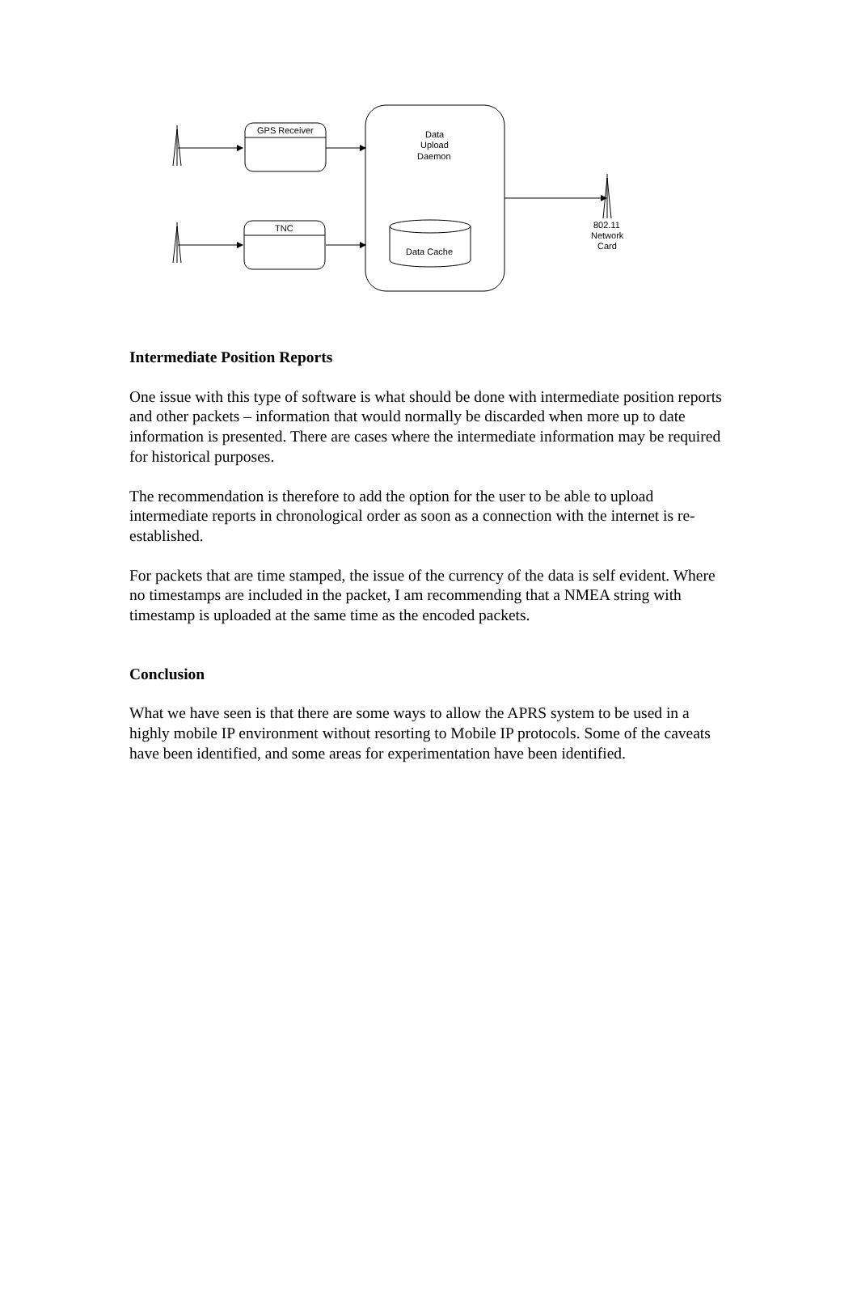GPS Receiver
TNC
Data
Upload
Daemon
Data Cache
802.11
Network
Card
Intermediate Position Reports
One issue with this type of software is what should be done with intermediate position reports and other packets – information that would normally be discarded when more up to date information is presented. There are cases where the intermediate information may be required for historical purposes.
The recommendation is therefore to add the option for the user to be able to upload intermediate reports in chronological order as soon as a connection with the internet is re-established.
For packets that are time stamped, the issue of the currency of the data is self evident. Where no timestamps are included in the packet, I am recommending that a NMEA string with timestamp is uploaded at the same time as the encoded packets.
Conclusion
What we have seen is that there are some ways to allow the APRS system to be used in a highly mobile IP environment without resorting to Mobile IP protocols. Some of the caveats have been identified, and some areas for experimentation have been identified.